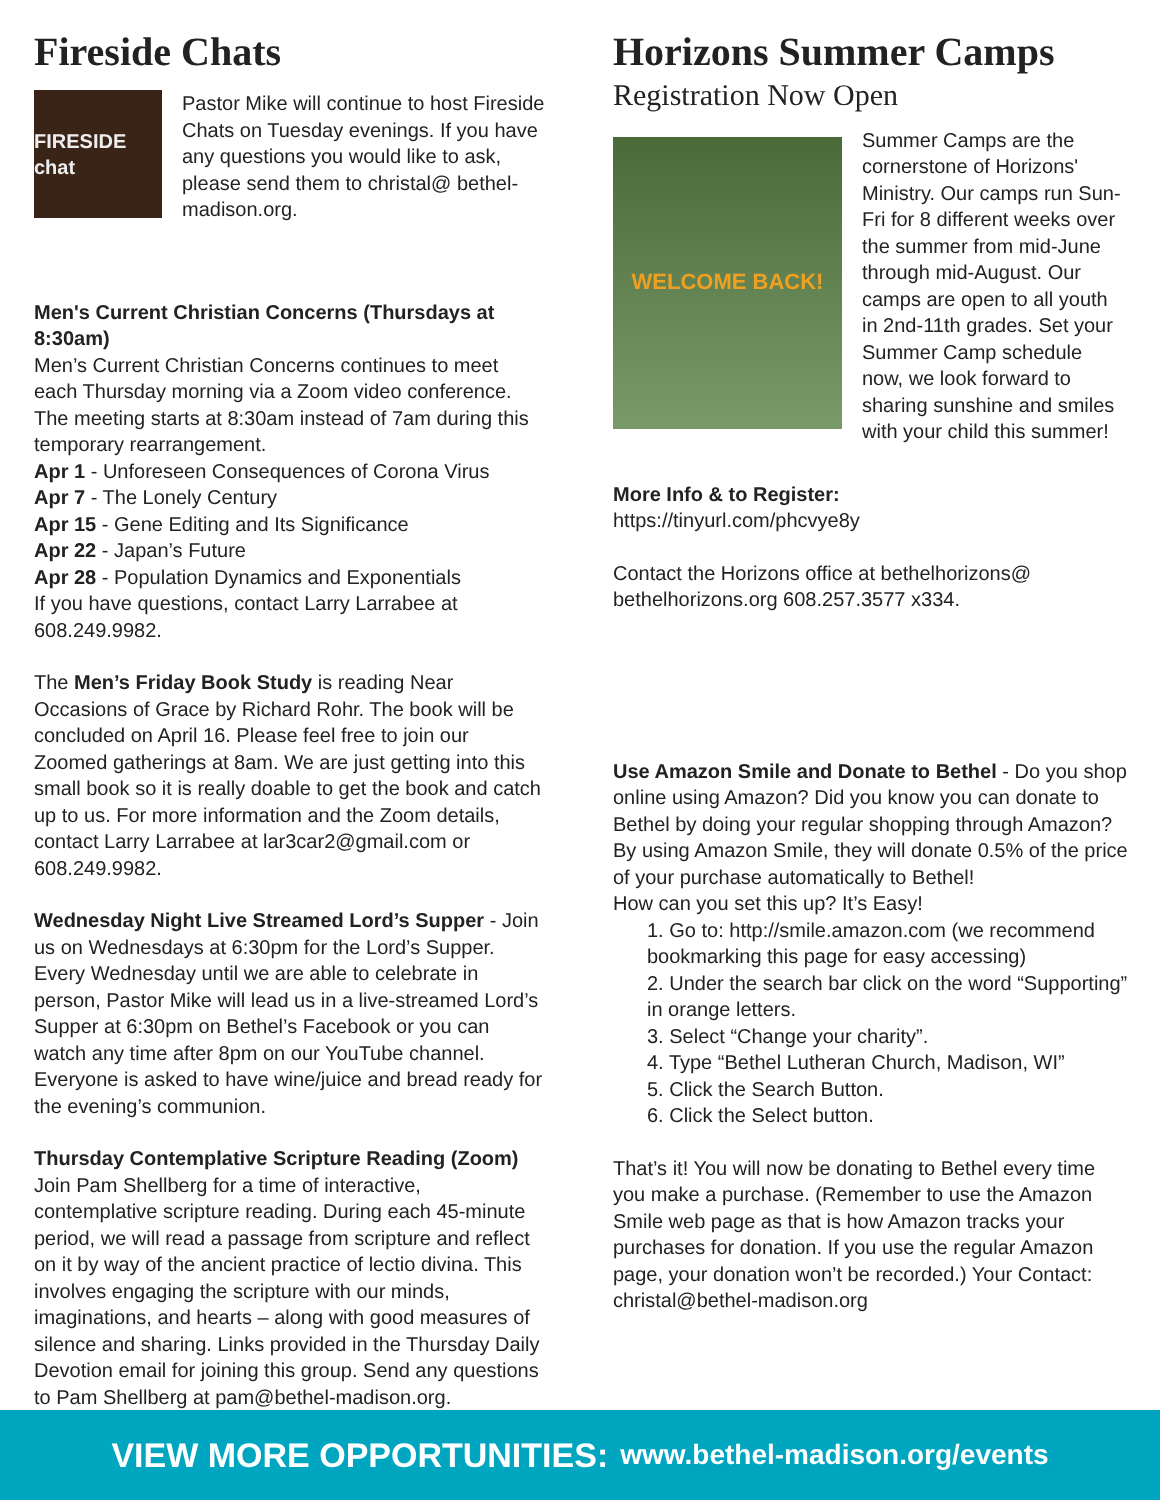Fireside Chats
FIRESIDE chat
Pastor Mike will continue to host Fireside Chats on Tuesday evenings. If you have any questions you would like to ask, please send them to christal@ bethel-madison.org.
Men's Current Christian Concerns (Thursdays at 8:30am)
Men’s Current Christian Concerns continues to meet each Thursday morning via a Zoom video conference. The meeting starts at 8:30am instead of 7am during this temporary rearrangement.
Apr 1 - Unforeseen Consequences of Corona Virus
Apr 7 - The Lonely Century
Apr 15 - Gene Editing and Its Significance
Apr 22 - Japan’s Future
Apr 28 - Population Dynamics and Exponentials
If you have questions, contact Larry Larrabee at 608.249.9982.
The Men’s Friday Book Study is reading Near Occasions of Grace by Richard Rohr. The book will be concluded on April 16. Please feel free to join our Zoomed gatherings at 8am. We are just getting into this small book so it is really doable to get the book and catch up to us. For more information and the Zoom details, contact Larry Larrabee at lar3car2@gmail.com or 608.249.9982.
Wednesday Night Live Streamed Lord’s Supper - Join us on Wednesdays at 6:30pm for the Lord’s Supper. Every Wednesday until we are able to celebrate in person, Pastor Mike will lead us in a live-streamed Lord’s Supper at 6:30pm on Bethel’s Facebook or you can watch any time after 8pm on our YouTube channel. Everyone is asked to have wine/juice and bread ready for the evening’s communion.
Thursday Contemplative Scripture Reading (Zoom)
Join Pam Shellberg for a time of interactive, contemplative scripture reading. During each 45-minute period, we will read a passage from scripture and reflect on it by way of the ancient practice of lectio divina. This involves engaging the scripture with our minds, imaginations, and hearts – along with good measures of silence and sharing. Links provided in the Thursday Daily Devotion email for joining this group. Send any questions to Pam Shellberg at pam@bethel-madison.org.
Horizons Summer Camps
Registration Now Open
WELCOME BACK!
Summer Camps are the cornerstone of Horizons' Ministry. Our camps run Sun-Fri for 8 different weeks over the summer from mid-June through mid-August. Our camps are open to all youth in 2nd-11th grades. Set your Summer Camp schedule now, we look forward to sharing sunshine and smiles with your child this summer!
More Info & to Register:
https://tinyurl.com/phcvye8y
Contact the Horizons office at bethelhorizons@ bethelhorizons.org 608.257.3577 x334.
Use Amazon Smile and Donate to Bethel - Do you shop online using Amazon? Did you know you can donate to Bethel by doing your regular shopping through Amazon? By using Amazon Smile, they will donate 0.5% of the price of your purchase automatically to Bethel!
How can you set this up? It’s Easy!
1. Go to: http://smile.amazon.com (we recommend bookmarking this page for easy accessing)
2. Under the search bar click on the word “Supporting” in orange letters.
3. Select “Change your charity”.
4. Type “Bethel Lutheran Church, Madison, WI”
5. Click the Search Button.
6. Click the Select button.
That’s it! You will now be donating to Bethel every time you make a purchase. (Remember to use the Amazon Smile web page as that is how Amazon tracks your purchases for donation. If you use the regular Amazon page, your donation won’t be recorded.) Your Contact: christal@bethel-madison.org
VIEW MORE OPPORTUNITIES: www.bethel-madison.org/events